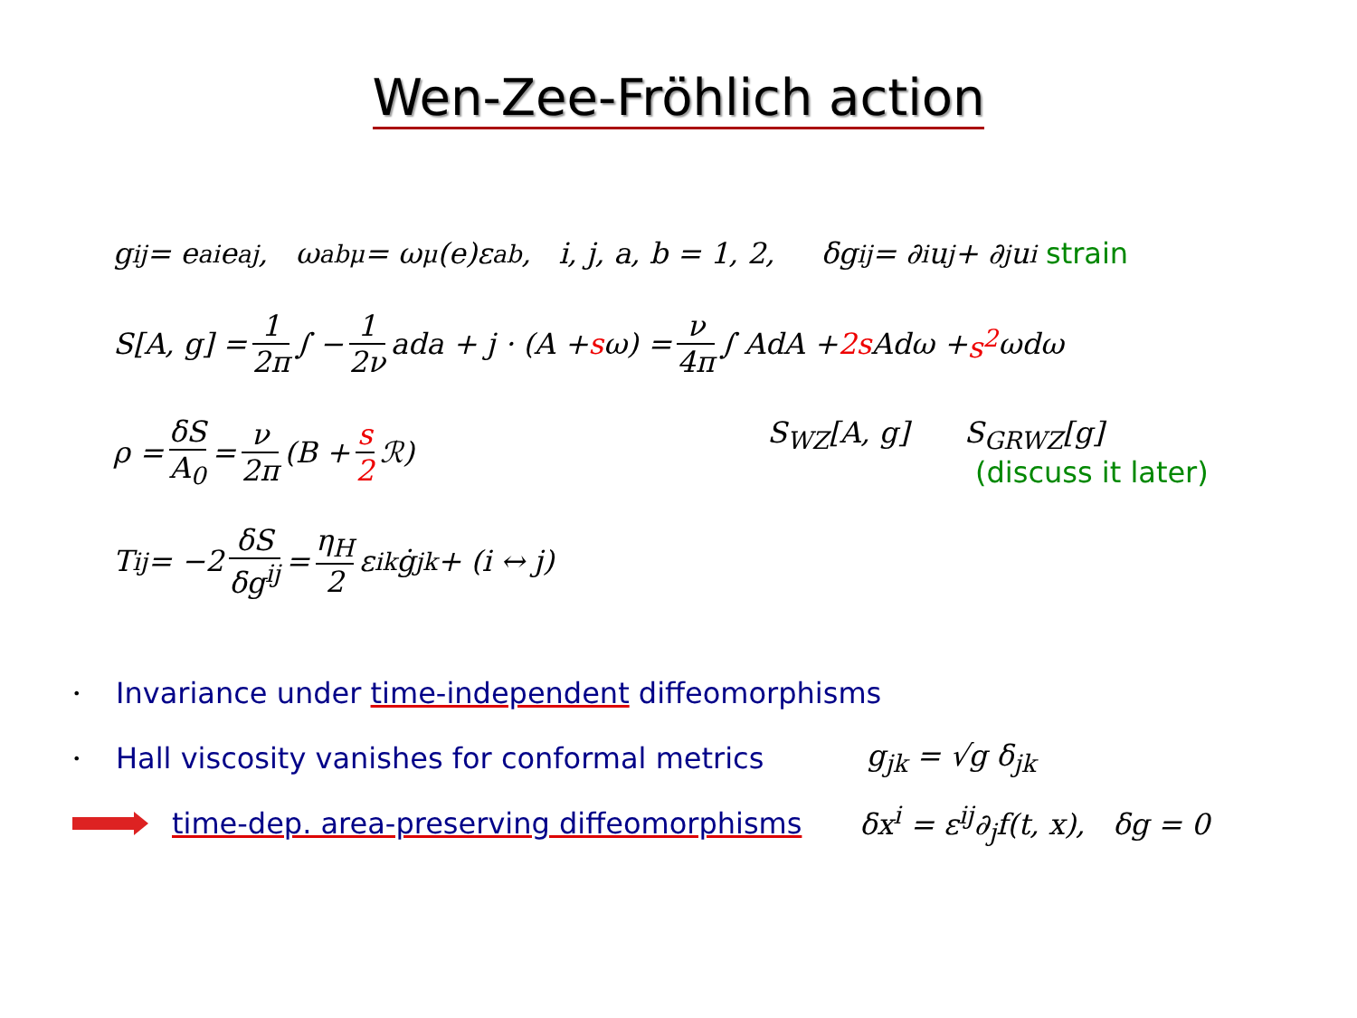Wen-Zee-Fröhlich action
g<sub>ij</sub> = e<sup>a</sup><sub>i</sub>e<sup>a</sup><sub>j</sub>, ω<sup>ab</sup><sub>μ</sub> = ω<sub>μ</sub>(e)ε<sup>ab</sup>, i, j, a, b = 1, 2, δg<sub>ij</sub> = ∂<sub>i</sub>u<sub>j</sub> + ∂<sub>j</sub>u<sub>i</sub> strain
S[A, g] = 1 2π ∫ − 1 2ν ada + j · (A + s ω) = ν 4π ∫ AdA + 2s Adω + s<sup>2</sup> ωdω
ρ = δS A<sub>0</sub> = ν 2π (B + s 2 ℛ) S<sub>WZ</sub>[A, g] S<sub>GRWZ</sub>[g]
(discuss it later)
T<sub>ij</sub> = −2 δS δg<sup>ij</sup> = η<sub>H</sub> 2 ε<sub>ik</sub>ġ<sub>jk</sub> + (i ↔ j)
• Invariance under time-independent diffeomorphisms
• Hall viscosity vanishes for conformal metrics g<sub>jk</sub> = √g δ<sub>jk</sub>
time-dep. area-preserving diffeomorphisms δx<sup>i</sup> = ε<sup>ij</sup>∂<sub>j</sub>f(t, x), δg = 0